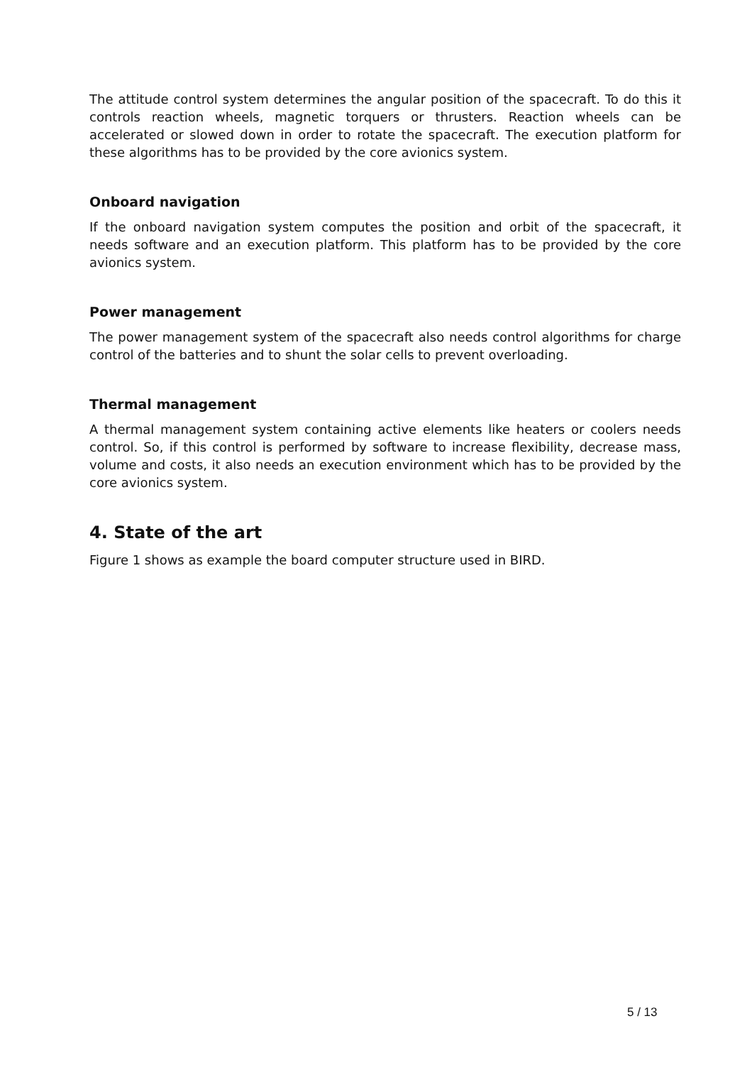The attitude control system determines the angular position of the spacecraft. To do this it controls reaction wheels, magnetic torquers or thrusters. Reaction wheels can be accelerated or slowed down in order to rotate the spacecraft. The execution platform for these algorithms has to be provided by the core avionics system.
Onboard navigation
If the onboard navigation system computes the position and orbit of the spacecraft, it needs software and an execution platform. This platform has to be provided by the core avionics system.
Power management
The power management system of the spacecraft also needs control algorithms for charge control of the batteries and to shunt the solar cells to prevent overloading.
Thermal management
A thermal management system containing active elements like heaters or coolers needs control. So, if this control is performed by software to increase flexibility, decrease mass, volume and costs, it also needs an execution environment which has to be provided by the core avionics system.
4. State of the art
Figure 1 shows as example the board computer structure used in BIRD.
5 / 13